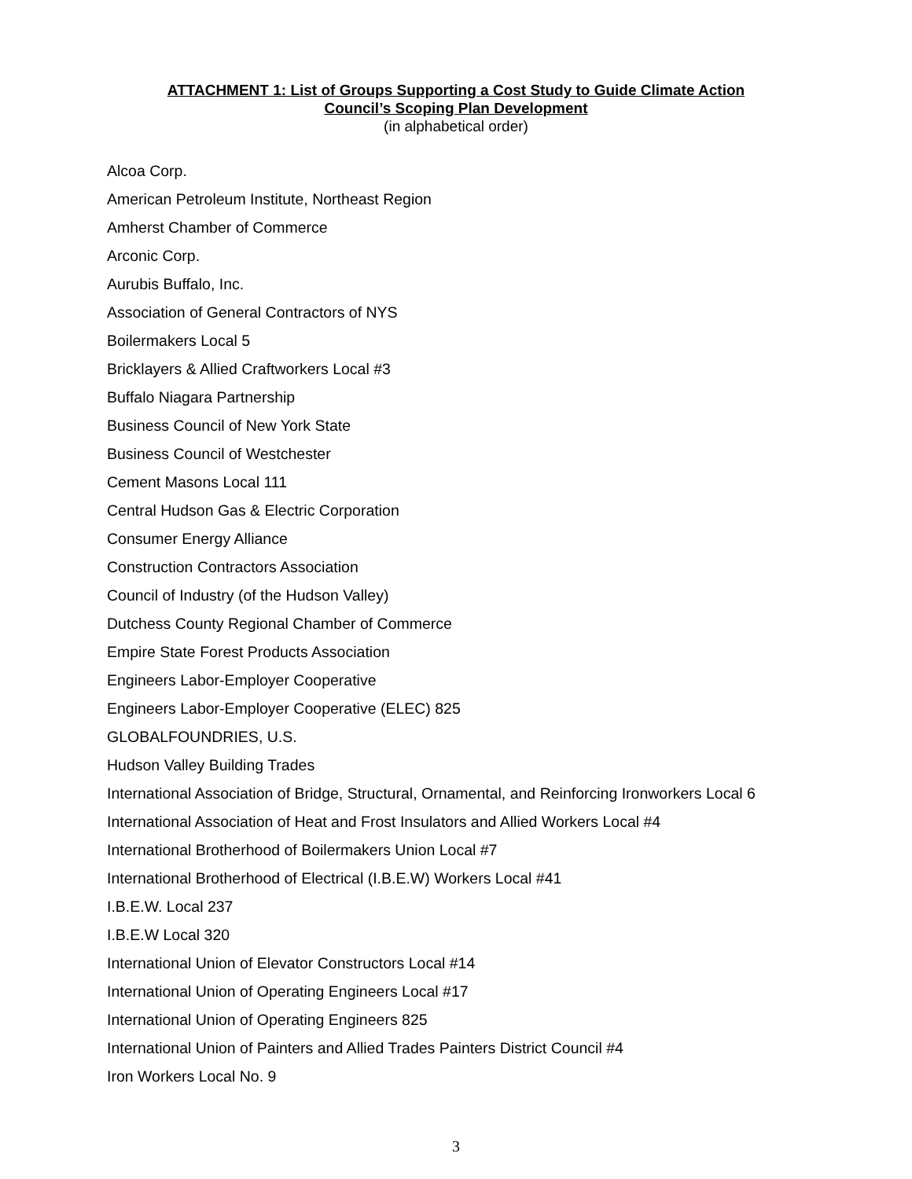ATTACHMENT 1: List of Groups Supporting a Cost Study to Guide Climate Action
Council’s Scoping Plan Development
(in alphabetical order)
Alcoa Corp.
American Petroleum Institute, Northeast Region
Amherst Chamber of Commerce
Arconic Corp.
Aurubis Buffalo, Inc.
Association of General Contractors of NYS
Boilermakers Local 5
Bricklayers & Allied Craftworkers Local #3
Buffalo Niagara Partnership
Business Council of New York State
Business Council of Westchester
Cement Masons Local 111
Central Hudson Gas & Electric Corporation
Consumer Energy Alliance
Construction Contractors Association
Council of Industry (of the Hudson Valley)
Dutchess County Regional Chamber of Commerce
Empire State Forest Products Association
Engineers Labor-Employer Cooperative
Engineers Labor-Employer Cooperative (ELEC) 825
GLOBALFOUNDRIES, U.S.
Hudson Valley Building Trades
International Association of Bridge, Structural, Ornamental, and Reinforcing Ironworkers Local 6
International Association of Heat and Frost Insulators and Allied Workers Local #4
International Brotherhood of Boilermakers Union Local #7
International Brotherhood of Electrical (I.B.E.W) Workers Local #41
I.B.E.W. Local 237
I.B.E.W Local 320
International Union of Elevator Constructors Local #14
International Union of Operating Engineers Local #17
International Union of Operating Engineers 825
International Union of Painters and Allied Trades Painters District Council #4
Iron Workers Local No. 9
3